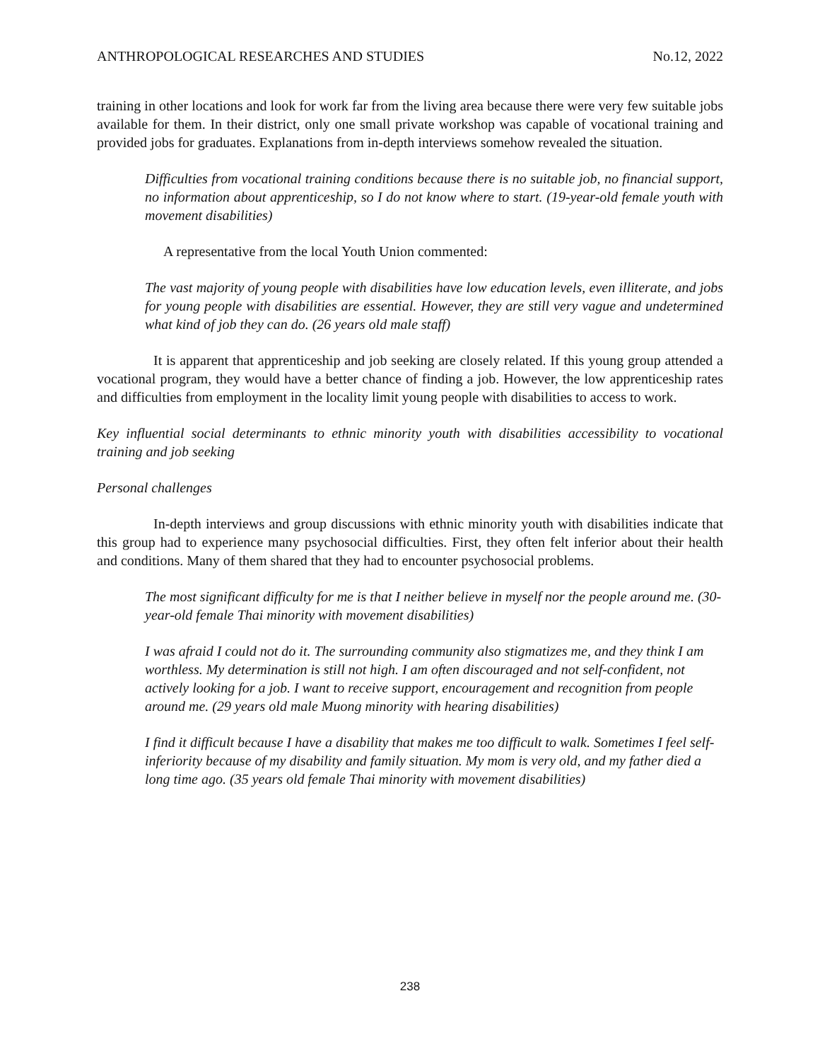ANTHROPOLOGICAL RESEARCHES AND STUDIES No.12, 2022
training in other locations and look for work far from the living area because there were very few suitable jobs available for them. In their district, only one small private workshop was capable of vocational training and provided jobs for graduates. Explanations from in-depth interviews somehow revealed the situation.
Difficulties from vocational training conditions because there is no suitable job, no financial support, no information about apprenticeship, so I do not know where to start. (19-year-old female youth with movement disabilities)
A representative from the local Youth Union commented:
The vast majority of young people with disabilities have low education levels, even illiterate, and jobs for young people with disabilities are essential. However, they are still very vague and undetermined what kind of job they can do. (26 years old male staff)
It is apparent that apprenticeship and job seeking are closely related. If this young group attended a vocational program, they would have a better chance of finding a job. However, the low apprenticeship rates and difficulties from employment in the locality limit young people with disabilities to access to work.
Key influential social determinants to ethnic minority youth with disabilities accessibility to vocational training and job seeking
Personal challenges
In-depth interviews and group discussions with ethnic minority youth with disabilities indicate that this group had to experience many psychosocial difficulties. First, they often felt inferior about their health and conditions. Many of them shared that they had to encounter psychosocial problems.
The most significant difficulty for me is that I neither believe in myself nor the people around me. (30-year-old female Thai minority with movement disabilities)
I was afraid I could not do it. The surrounding community also stigmatizes me, and they think I am worthless. My determination is still not high. I am often discouraged and not self-confident, not actively looking for a job. I want to receive support, encouragement and recognition from people around me. (29 years old male Muong minority with hearing disabilities)
I find it difficult because I have a disability that makes me too difficult to walk. Sometimes I feel self-inferiority because of my disability and family situation. My mom is very old, and my father died a long time ago. (35 years old female Thai minority with movement disabilities)
238